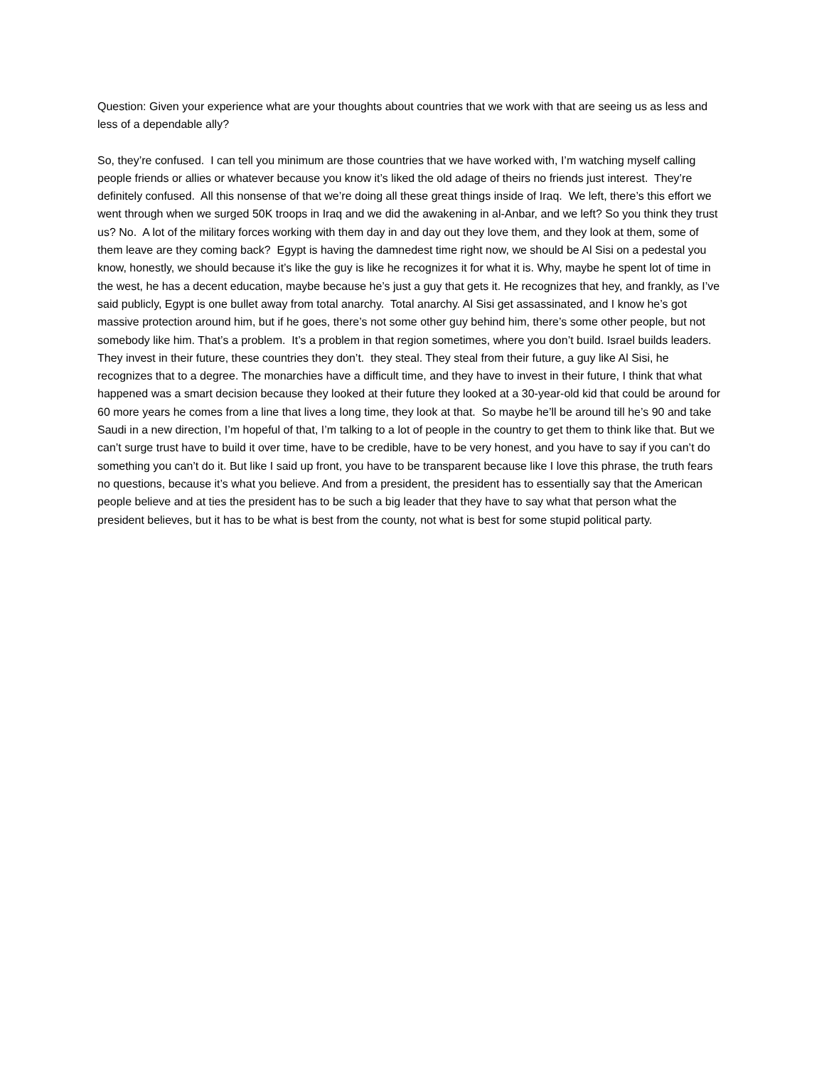Question: Given your experience what are your thoughts about countries that we work with that are seeing us as less and less of a dependable ally?
So, they’re confused. I can tell you minimum are those countries that we have worked with, I’m watching myself calling people friends or allies or whatever because you know it’s liked the old adage of theirs no friends just interest. They’re definitely confused. All this nonsense of that we’re doing all these great things inside of Iraq. We left, there’s this effort we went through when we surged 50K troops in Iraq and we did the awakening in al-Anbar, and we left? So you think they trust us? No. A lot of the military forces working with them day in and day out they love them, and they look at them, some of them leave are they coming back? Egypt is having the damnedest time right now, we should be Al Sisi on a pedestal you know, honestly, we should because it’s like the guy is like he recognizes it for what it is. Why, maybe he spent lot of time in the west, he has a decent education, maybe because he’s just a guy that gets it. He recognizes that hey, and frankly, as I’ve said publicly, Egypt is one bullet away from total anarchy. Total anarchy. Al Sisi get assassinated, and I know he’s got massive protection around him, but if he goes, there’s not some other guy behind him, there’s some other people, but not somebody like him. That’s a problem. It’s a problem in that region sometimes, where you don’t build. Israel builds leaders. They invest in their future, these countries they don’t. they steal. They steal from their future, a guy like Al Sisi, he recognizes that to a degree. The monarchies have a difficult time, and they have to invest in their future, I think that what happened was a smart decision because they looked at their future they looked at a 30-year-old kid that could be around for 60 more years he comes from a line that lives a long time, they look at that. So maybe he’ll be around till he’s 90 and take Saudi in a new direction, I’m hopeful of that, I’m talking to a lot of people in the country to get them to think like that. But we can’t surge trust have to build it over time, have to be credible, have to be very honest, and you have to say if you can’t do something you can’t do it. But like I said up front, you have to be transparent because like I love this phrase, the truth fears no questions, because it’s what you believe. And from a president, the president has to essentially say that the American people believe and at ties the president has to be such a big leader that they have to say what that person what the president believes, but it has to be what is best from the county, not what is best for some stupid political party.